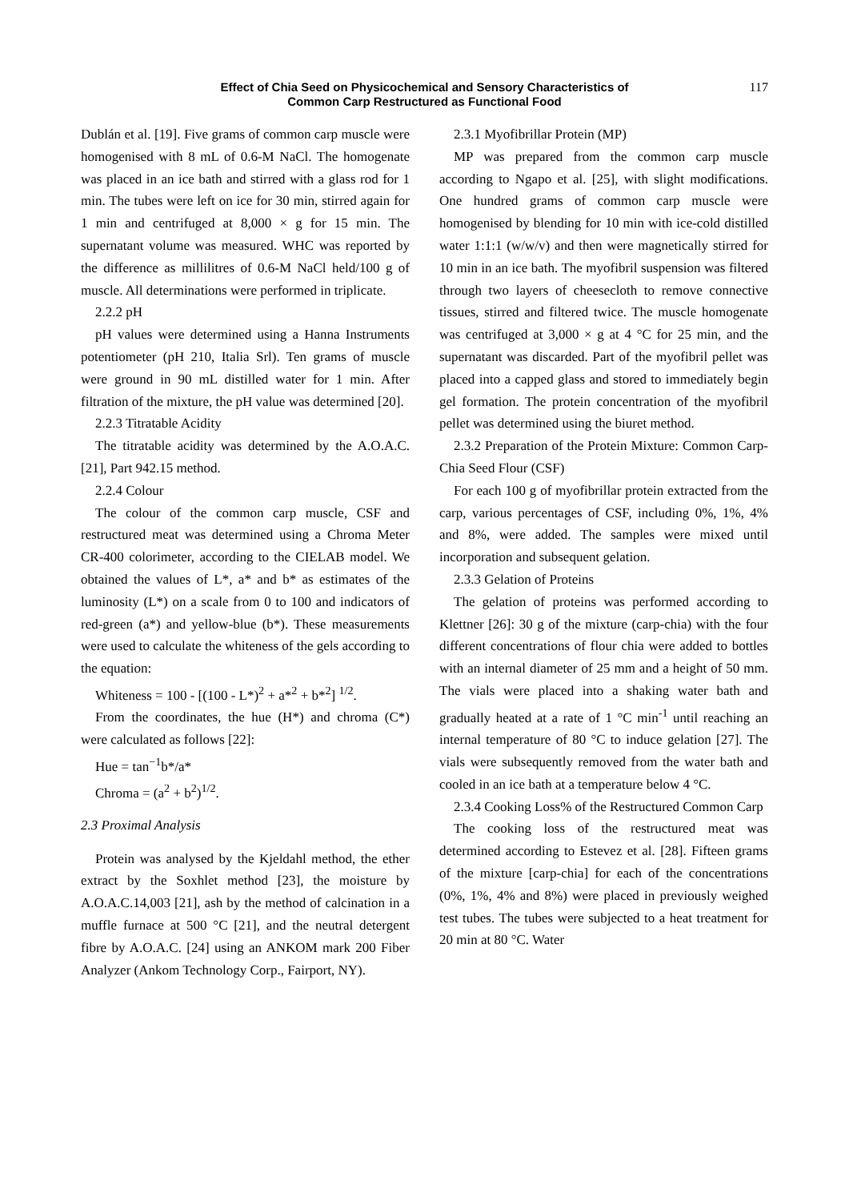Effect of Chia Seed on Physicochemical and Sensory Characteristics of
Common Carp Restructured as Functional Food
117
Dublán et al. [19]. Five grams of common carp muscle were homogenised with 8 mL of 0.6-M NaCl. The homogenate was placed in an ice bath and stirred with a glass rod for 1 min. The tubes were left on ice for 30 min, stirred again for 1 min and centrifuged at 8,000 × g for 15 min. The supernatant volume was measured. WHC was reported by the difference as millilitres of 0.6-M NaCl held/100 g of muscle. All determinations were performed in triplicate.
2.2.2 pH
pH values were determined using a Hanna Instruments potentiometer (pH 210, Italia Srl). Ten grams of muscle were ground in 90 mL distilled water for 1 min. After filtration of the mixture, the pH value was determined [20].
2.2.3 Titratable Acidity
The titratable acidity was determined by the A.O.A.C. [21], Part 942.15 method.
2.2.4 Colour
The colour of the common carp muscle, CSF and restructured meat was determined using a Chroma Meter CR-400 colorimeter, according to the CIELAB model. We obtained the values of L*, a* and b* as estimates of the luminosity (L*) on a scale from 0 to 100 and indicators of red-green (a*) and yellow-blue (b*). These measurements were used to calculate the whiteness of the gels according to the equation:
Whiteness = 100 - [(100 - L*)<sup>2</sup> + a*<sup>2</sup> + b*<sup>2</sup>] <sup>1/2</sup>.
From the coordinates, the hue (H*) and chroma (C*) were calculated as follows [22]:
Hue = tan<sup>−1</sup>b*/a*
Chroma = (a<sup>2</sup> + b<sup>2</sup>)<sup>1/2</sup>.
2.3 Proximal Analysis
Protein was analysed by the Kjeldahl method, the ether extract by the Soxhlet method [23], the moisture by A.O.A.C.14,003 [21], ash by the method of calcination in a muffle furnace at 500 °C [21], and the neutral detergent fibre by A.O.A.C. [24] using an ANKOM mark 200 Fiber Analyzer (Ankom Technology Corp., Fairport, NY).
2.3.1 Myofibrillar Protein (MP)
MP was prepared from the common carp muscle according to Ngapo et al. [25], with slight modifications. One hundred grams of common carp muscle were homogenised by blending for 10 min with ice-cold distilled water 1:1:1 (w/w/v) and then were magnetically stirred for 10 min in an ice bath. The myofibril suspension was filtered through two layers of cheesecloth to remove connective tissues, stirred and filtered twice. The muscle homogenate was centrifuged at 3,000 × g at 4 °C for 25 min, and the supernatant was discarded. Part of the myofibril pellet was placed into a capped glass and stored to immediately begin gel formation. The protein concentration of the myofibril pellet was determined using the biuret method.
2.3.2 Preparation of the Protein Mixture: Common Carp-Chia Seed Flour (CSF)
For each 100 g of myofibrillar protein extracted from the carp, various percentages of CSF, including 0%, 1%, 4% and 8%, were added. The samples were mixed until incorporation and subsequent gelation.
2.3.3 Gelation of Proteins
The gelation of proteins was performed according to Klettner [26]: 30 g of the mixture (carp-chia) with the four different concentrations of flour chia were added to bottles with an internal diameter of 25 mm and a height of 50 mm. The vials were placed into a shaking water bath and gradually heated at a rate of 1 °C min<sup>-1</sup> until reaching an internal temperature of 80 °C to induce gelation [27]. The vials were subsequently removed from the water bath and cooled in an ice bath at a temperature below 4 °C.
2.3.4 Cooking Loss% of the Restructured Common Carp
The cooking loss of the restructured meat was determined according to Estevez et al. [28]. Fifteen grams of the mixture [carp-chia] for each of the concentrations (0%, 1%, 4% and 8%) were placed in previously weighed test tubes. The tubes were subjected to a heat treatment for 20 min at 80 °C. Water